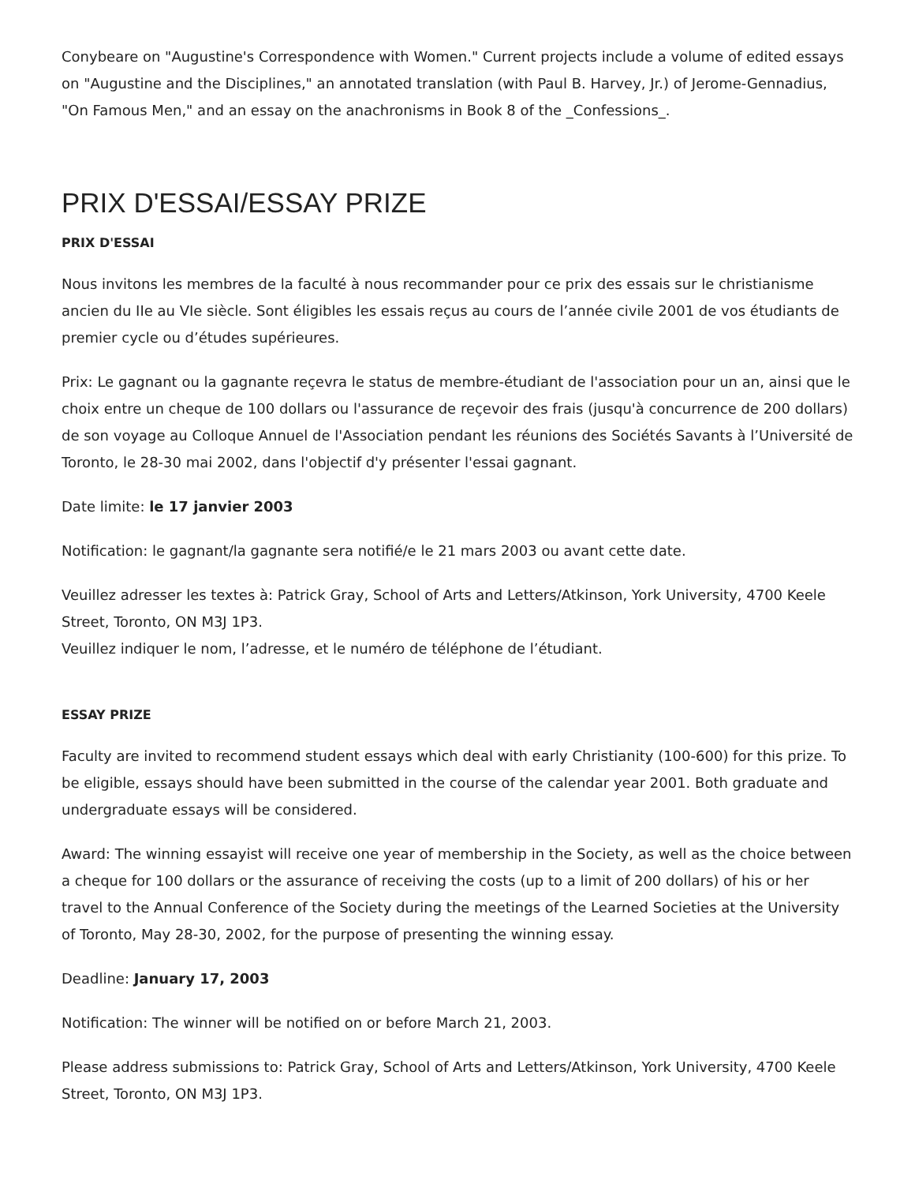Conybeare on "Augustine's Correspondence with Women." Current projects include a volume of edited essays on "Augustine and the Disciplines," an annotated translation (with Paul B. Harvey, Jr.) of Jerome-Gennadius, "On Famous Men," and an essay on the anachronisms in Book 8 of the _Confessions_.
PRIX D'ESSAI/ESSAY PRIZE
PRIX D'ESSAI
Nous invitons les membres de la faculté à nous recommander pour ce prix des essais sur le christianisme ancien du IIe au VIe siècle. Sont éligibles les essais reçus au cours de l’année civile 2001 de vos étudiants de premier cycle ou d’études supérieures.
Prix: Le gagnant ou la gagnante reçevra le status de membre-étudiant de l'association pour un an, ainsi que le choix entre un cheque de 100 dollars ou l'assurance de reçevoir des frais (jusqu'à concurrence de 200 dollars) de son voyage au Colloque Annuel de l'Association pendant les réunions des Sociétés Savants à l’Université de Toronto, le 28-30 mai 2002, dans l'objectif d'y présenter l'essai gagnant.
Date limite: le 17 janvier 2003
Notification: le gagnant/la gagnante sera notifié/e le 21 mars 2003 ou avant cette date.
Veuillez adresser les textes à: Patrick Gray, School of Arts and Letters/Atkinson, York University, 4700 Keele Street, Toronto, ON M3J 1P3.
Veuillez indiquer le nom, l’adresse, et le numéro de téléphone de l’étudiant.
ESSAY PRIZE
Faculty are invited to recommend student essays which deal with early Christianity (100-600) for this prize. To be eligible, essays should have been submitted in the course of the calendar year 2001. Both graduate and undergraduate essays will be considered.
Award: The winning essayist will receive one year of membership in the Society, as well as the choice between a cheque for 100 dollars or the assurance of receiving the costs (up to a limit of 200 dollars) of his or her travel to the Annual Conference of the Society during the meetings of the Learned Societies at the University of Toronto, May 28-30, 2002, for the purpose of presenting the winning essay.
Deadline: January 17, 2003
Notification: The winner will be notified on or before March 21, 2003.
Please address submissions to: Patrick Gray, School of Arts and Letters/Atkinson, York University, 4700 Keele Street, Toronto, ON M3J 1P3.